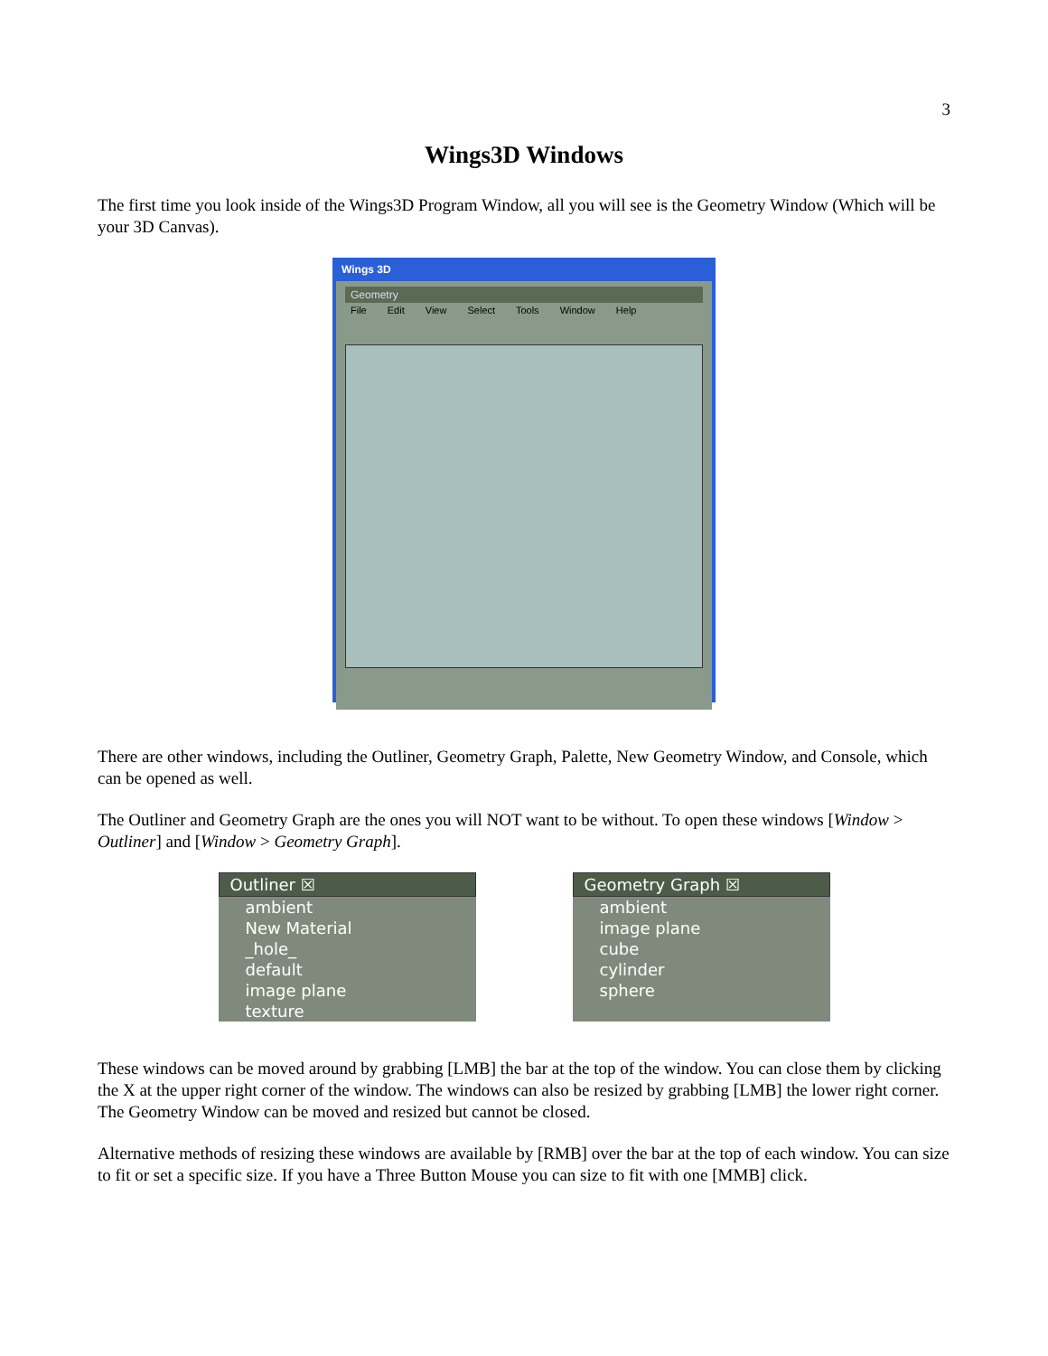3
Wings3D Windows
The first time you look inside of the Wings3D Program Window, all you will see is the Geometry Window (Which will be your 3D Canvas).
Wings 3D
Geometry
File Edit View Select Tools Window Help
There are other windows, including the Outliner, Geometry Graph, Palette, New Geometry Window, and Console, which can be opened as well.
The Outliner and Geometry Graph are the ones you will NOT want to be without. To open these windows [Window > Outliner] and [Window > Geometry Graph].
Outliner ☒
ambient
New Material
_hole_
default
image plane
texture
Geometry Graph ☒
ambient
image plane
cube
cylinder
sphere
These windows can be moved around by grabbing [LMB] the bar at the top of the window. You can close them by clicking the X at the upper right corner of the window. The windows can also be resized by grabbing [LMB] the lower right corner. The Geometry Window can be moved and resized but cannot be closed.
Alternative methods of resizing these windows are available by [RMB] over the bar at the top of each window. You can size to fit or set a specific size. If you have a Three Button Mouse you can size to fit with one [MMB] click.